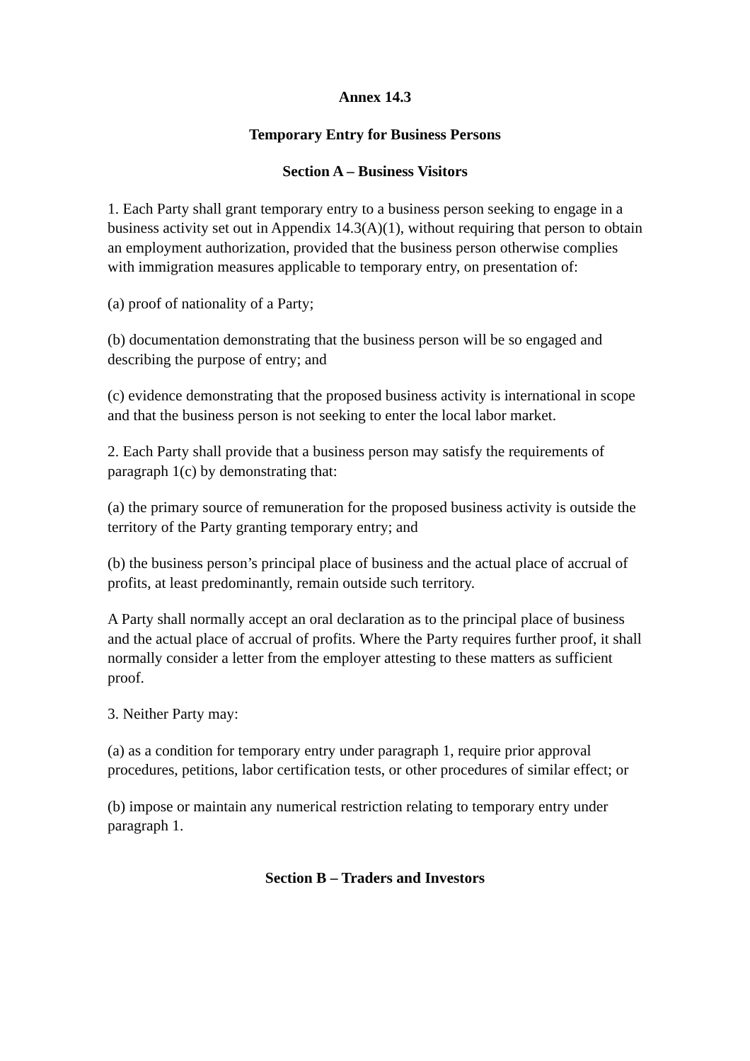Annex 14.3
Temporary Entry for Business Persons
Section A – Business Visitors
1. Each Party shall grant temporary entry to a business person seeking to engage in a business activity set out in Appendix 14.3(A)(1), without requiring that person to obtain an employment authorization, provided that the business person otherwise complies with immigration measures applicable to temporary entry, on presentation of:
(a) proof of nationality of a Party;
(b) documentation demonstrating that the business person will be so engaged and describing the purpose of entry; and
(c) evidence demonstrating that the proposed business activity is international in scope and that the business person is not seeking to enter the local labor market.
2. Each Party shall provide that a business person may satisfy the requirements of paragraph 1(c) by demonstrating that:
(a) the primary source of remuneration for the proposed business activity is outside the territory of the Party granting temporary entry; and
(b) the business person’s principal place of business and the actual place of accrual of profits, at least predominantly, remain outside such territory.
A Party shall normally accept an oral declaration as to the principal place of business and the actual place of accrual of profits. Where the Party requires further proof, it shall normally consider a letter from the employer attesting to these matters as sufficient proof.
3. Neither Party may:
(a) as a condition for temporary entry under paragraph 1, require prior approval procedures, petitions, labor certification tests, or other procedures of similar effect; or
(b) impose or maintain any numerical restriction relating to temporary entry under paragraph 1.
Section B – Traders and Investors